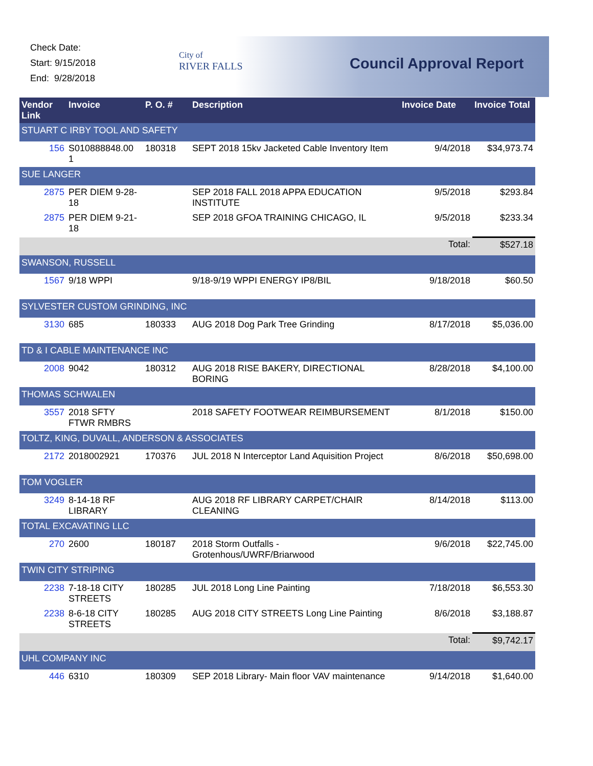Check Date:
Start: 9/15/2018
End: 9/28/2018
City of
RIVER FALLS
Council Approval Report
| Vendor Link | Invoice | P. O. # | Description | Invoice Date | Invoice Total |
| --- | --- | --- | --- | --- | --- |
| STUART C IRBY TOOL AND SAFETY | | | | | |
| 156 | S010888848.00 1 | 180318 | SEPT 2018 15kv Jacketed Cable Inventory Item | 9/4/2018 | $34,973.74 |
| SUE LANGER | | | | | |
| 2875 | PER DIEM 9-28-18 | | SEP 2018 FALL 2018 APPA EDUCATION INSTITUTE | 9/5/2018 | $293.84 |
| 2875 | PER DIEM 9-21-18 | | SEP 2018 GFOA TRAINING CHICAGO, IL | 9/5/2018 | $233.34 |
| | | | | Total: | $527.18 |
| SWANSON, RUSSELL | | | | | |
| 1567 | 9/18 WPPI | | 9/18-9/19 WPPI ENERGY IP8/BIL | 9/18/2018 | $60.50 |
| SYLVESTER CUSTOM GRINDING, INC | | | | | |
| 3130 | 685 | 180333 | AUG 2018 Dog Park Tree Grinding | 8/17/2018 | $5,036.00 |
| TD & I CABLE MAINTENANCE INC | | | | | |
| 2008 | 9042 | 180312 | AUG 2018 RISE BAKERY, DIRECTIONAL BORING | 8/28/2018 | $4,100.00 |
| THOMAS SCHWALEN | | | | | |
| 3557 | 2018 SFTY FTWR RMBRS | | 2018 SAFETY FOOTWEAR REIMBURSEMENT | 8/1/2018 | $150.00 |
| TOLTZ, KING, DUVALL, ANDERSON & ASSOCIATES | | | | | |
| 2172 | 2018002921 | 170376 | JUL 2018 N Interceptor Land Aquisition Project | 8/6/2018 | $50,698.00 |
| TOM VOGLER | | | | | |
| 3249 | 8-14-18 RF LIBRARY | | AUG 2018 RF LIBRARY CARPET/CHAIR CLEANING | 8/14/2018 | $113.00 |
| TOTAL EXCAVATING LLC | | | | | |
| 270 | 2600 | 180187 | 2018 Storm Outfalls - Grotenhous/UWRF/Briarwood | 9/6/2018 | $22,745.00 |
| TWIN CITY STRIPING | | | | | |
| 2238 | 7-18-18 CITY STREETS | 180285 | JUL 2018 Long Line Painting | 7/18/2018 | $6,553.30 |
| 2238 | 8-6-18 CITY STREETS | 180285 | AUG 2018 CITY STREETS Long Line Painting | 8/6/2018 | $3,188.87 |
| | | | | Total: | $9,742.17 |
| UHL COMPANY INC | | | | | |
| 446 | 6310 | 180309 | SEP 2018 Library- Main floor VAV maintenance | 9/14/2018 | $1,640.00 |